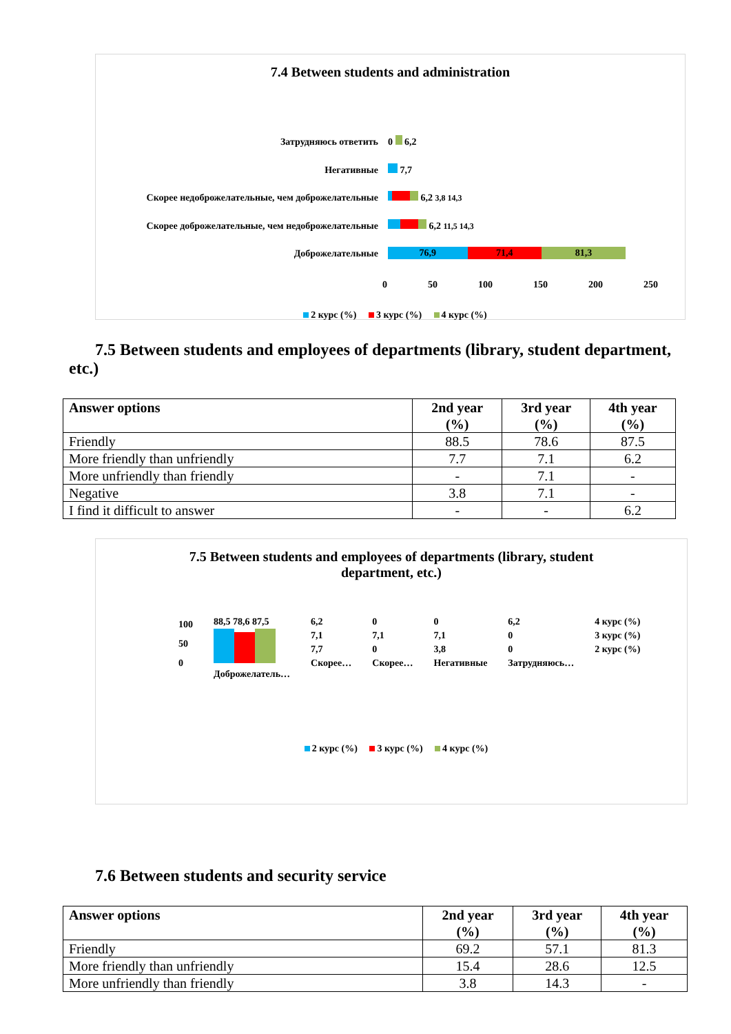7.4 Between students and administration
Затрудняюсь ответить
Негативные
Скорее недоброжелательные, чем доброжелательные
Скорее доброжелательные, чем недоброжелательные
Доброжелательные
0 6,2
7,7
6,2 3,8 14,3
6,2 11,5 14,3
76,9 71,4 81,3
0 50 100 150 200 250
2 курс (%) 3 курс (%) 4 курс (%)
7.5 Between students and employees of departments (library, student department, etc.)
| Answer options | 2nd year (%) | 3rd year (%) | 4th year (%) |
| --- | --- | --- | --- |
| Friendly | 88.5 | 78.6 | 87.5 |
| More friendly than unfriendly | 7.7 | 7.1 | 6.2 |
| More unfriendly than friendly | - | 7.1 | - |
| Negative | 3.8 | 7.1 | - |
| I find it difficult to answer | - | - | 6.2 |
7.5 Between students and employees of departments (library, student
department, etc.)
100
50
0
88,5 78,6 87,5
Доброжелатель…
6,2
7,1
7,7
Скорее…
0
7,1
0
Скорее…
0
7,1
3,8
Негативные
6,2
0
0
Затрудняюсь…
4 курс (%)
3 курс (%)
2 курс (%)
2 курс (%) 3 курс (%) 4 курс (%)
7.6 Between students and security service
| Answer options | 2nd year (%) | 3rd year (%) | 4th year (%) |
| --- | --- | --- | --- |
| Friendly | 69.2 | 57.1 | 81.3 |
| More friendly than unfriendly | 15.4 | 28.6 | 12.5 |
| More unfriendly than friendly | 3.8 | 14.3 | - |